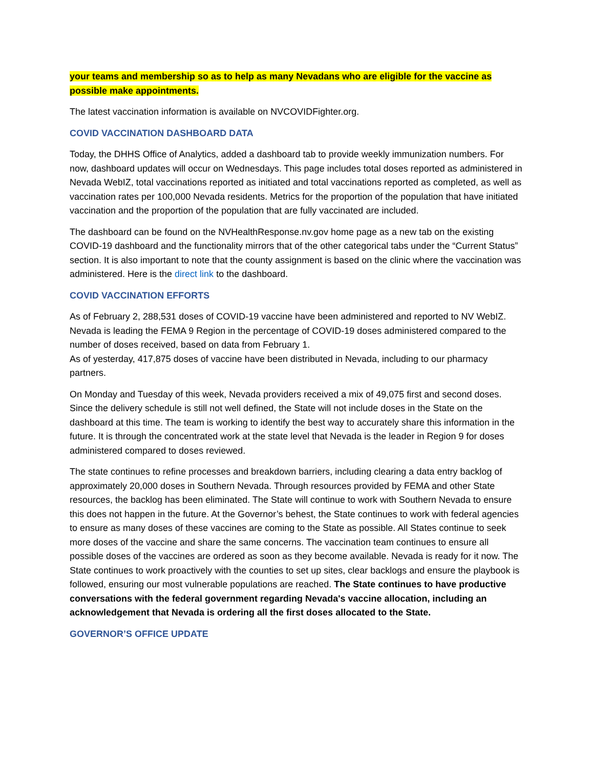your teams and membership so as to help as many Nevadans who are eligible for the vaccine as possible make appointments.
The latest vaccination information is available on NVCOVIDFighter.org.
COVID VACCINATION DASHBOARD DATA
Today, the DHHS Office of Analytics, added a dashboard tab to provide weekly immunization numbers. For now, dashboard updates will occur on Wednesdays. This page includes total doses reported as administered in Nevada WebIZ, total vaccinations reported as initiated and total vaccinations reported as completed, as well as vaccination rates per 100,000 Nevada residents. Metrics for the proportion of the population that have initiated vaccination and the proportion of the population that are fully vaccinated are included.
The dashboard can be found on the NVHealthResponse.nv.gov home page as a new tab on the existing COVID-19 dashboard and the functionality mirrors that of the other categorical tabs under the “Current Status” section. It is also important to note that the county assignment is based on the clinic where the vaccination was administered. Here is the direct link to the dashboard.
COVID VACCINATION EFFORTS
As of February 2, 288,531 doses of COVID-19 vaccine have been administered and reported to NV WebIZ. Nevada is leading the FEMA 9 Region in the percentage of COVID-19 doses administered compared to the number of doses received, based on data from February 1.
As of yesterday, 417,875 doses of vaccine have been distributed in Nevada, including to our pharmacy partners.
On Monday and Tuesday of this week, Nevada providers received a mix of 49,075 first and second doses. Since the delivery schedule is still not well defined, the State will not include doses in the State on the dashboard at this time. The team is working to identify the best way to accurately share this information in the future. It is through the concentrated work at the state level that Nevada is the leader in Region 9 for doses administered compared to doses reviewed.
The state continues to refine processes and breakdown barriers, including clearing a data entry backlog of approximately 20,000 doses in Southern Nevada. Through resources provided by FEMA and other State resources, the backlog has been eliminated. The State will continue to work with Southern Nevada to ensure this does not happen in the future. At the Governor’s behest, the State continues to work with federal agencies to ensure as many doses of these vaccines are coming to the State as possible. All States continue to seek more doses of the vaccine and share the same concerns. The vaccination team continues to ensure all possible doses of the vaccines are ordered as soon as they become available. Nevada is ready for it now. The State continues to work proactively with the counties to set up sites, clear backlogs and ensure the playbook is followed, ensuring our most vulnerable populations are reached. The State continues to have productive conversations with the federal government regarding Nevada's vaccine allocation, including an acknowledgement that Nevada is ordering all the first doses allocated to the State.
GOVERNOR’S OFFICE UPDATE